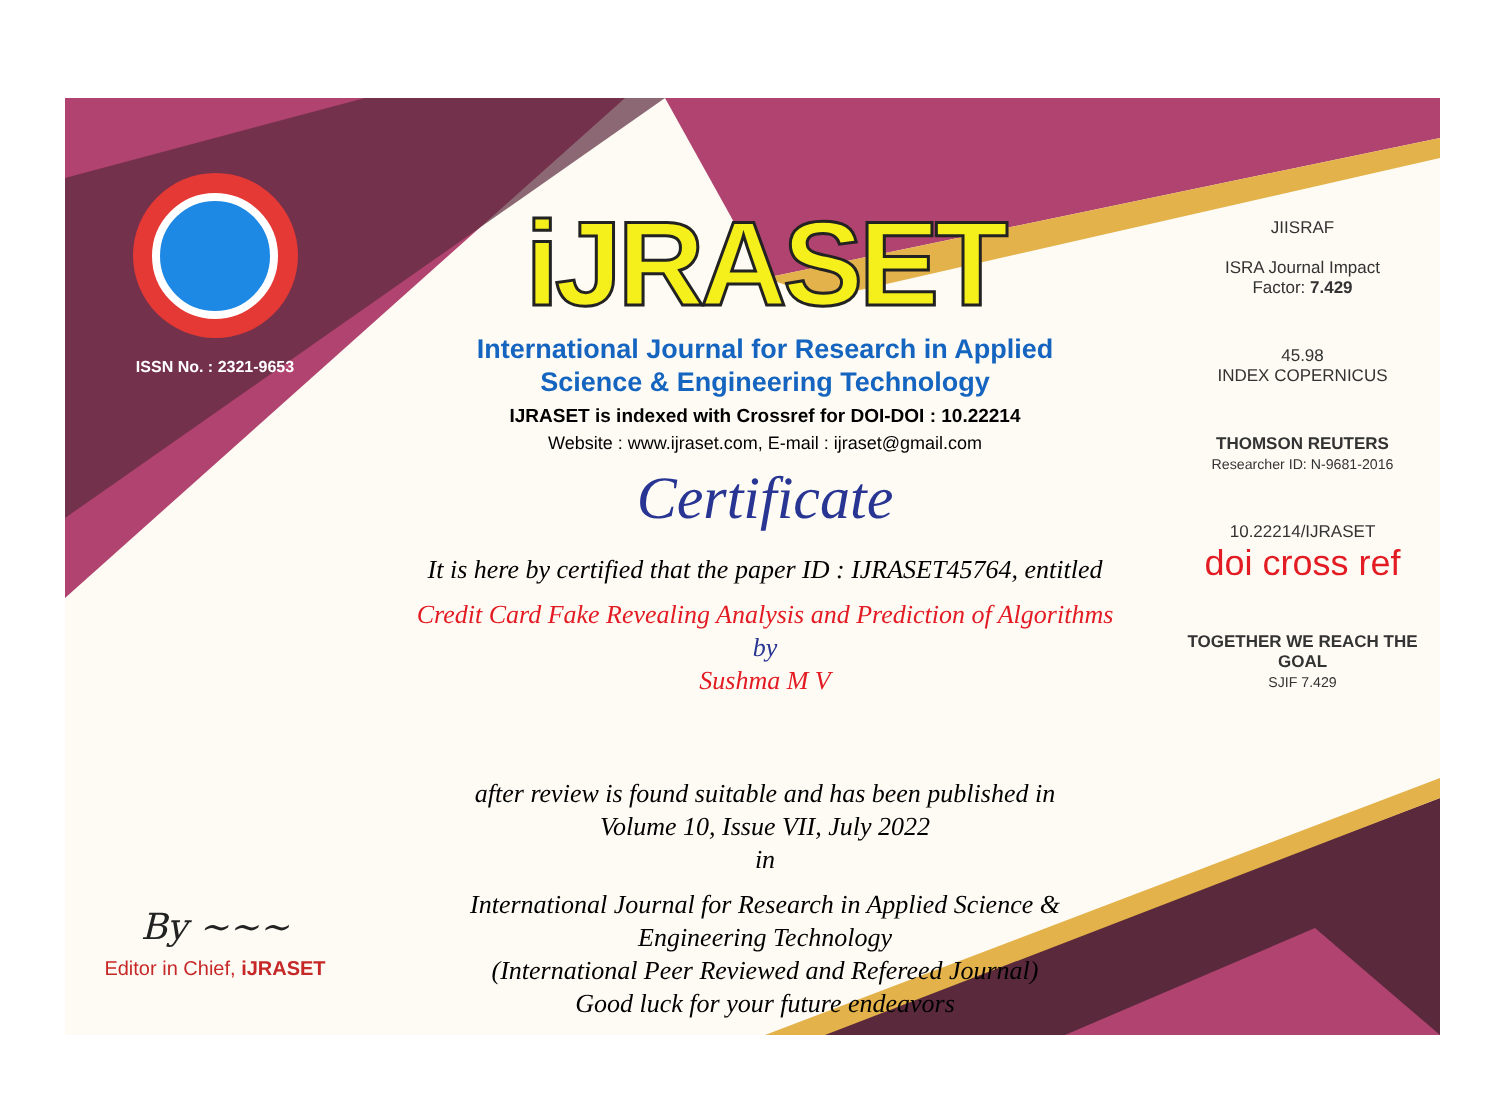ISSN No. : 2321-9653
By ~~~
Editor in Chief, iJRASET
iJRASET
International Journal for Research in Applied
Science & Engineering Technology
IJRASET is indexed with Crossref for DOI-DOI : 10.22214
Website : www.ijraset.com, E-mail : ijraset@gmail.com
Certificate
It is here by certified that the paper ID : IJRASET45764, entitled
Credit Card Fake Revealing Analysis and Prediction of Algorithms
by
Sushma M V
after review is found suitable and has been published in
Volume 10, Issue VII, July 2022
in
International Journal for Research in Applied Science &
Engineering Technology
(International Peer Reviewed and Refereed Journal)
Good luck for your future endeavors
JIISRAF
ISRA Journal Impact
Factor: 7.429
45.98
INDEX COPERNICUS
THOMSON REUTERS
Researcher ID: N-9681-2016
10.22214/IJRASET
doi cross ref
TOGETHER WE REACH THE GOAL
SJIF 7.429